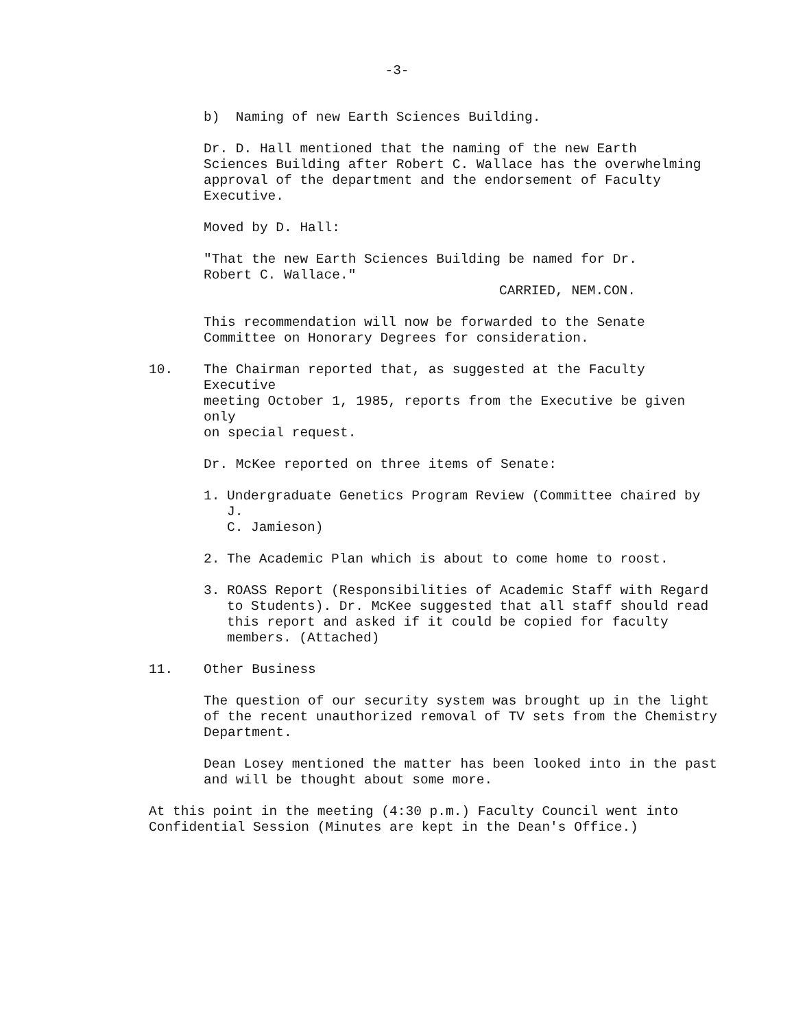-3-
b) Naming of new Earth Sciences Building.
Dr. D. Hall mentioned that the naming of the new Earth
Sciences Building after Robert C. Wallace has the overwhelming
approval of the department and the endorsement of Faculty
Executive.
Moved by D. Hall:
"That the new Earth Sciences Building be named for Dr.
Robert C. Wallace."
CARRIED, NEM.CON.
This recommendation will now be forwarded to the Senate
Committee on Honorary Degrees for consideration.
10. The Chairman reported that, as suggested at the Faculty Executive
meeting October 1, 1985, reports from the Executive be given only
on special request.
Dr. McKee reported on three items of Senate:
1. Undergraduate Genetics Program Review (Committee chaired by J.
C. Jamieson)
2. The Academic Plan which is about to come home to roost.
3. ROASS Report (Responsibilities of Academic Staff with Regard
to Students). Dr. McKee suggested that all staff should read
this report and asked if it could be copied for faculty
members. (Attached)
11. Other Business
The question of our security system was brought up in the light
of the recent unauthorized removal of TV sets from the Chemistry
Department.
Dean Losey mentioned the matter has been looked into in the past
and will be thought about some more.
At this point in the meeting (4:30 p.m.) Faculty Council went into
Confidential Session (Minutes are kept in the Dean's Office.)